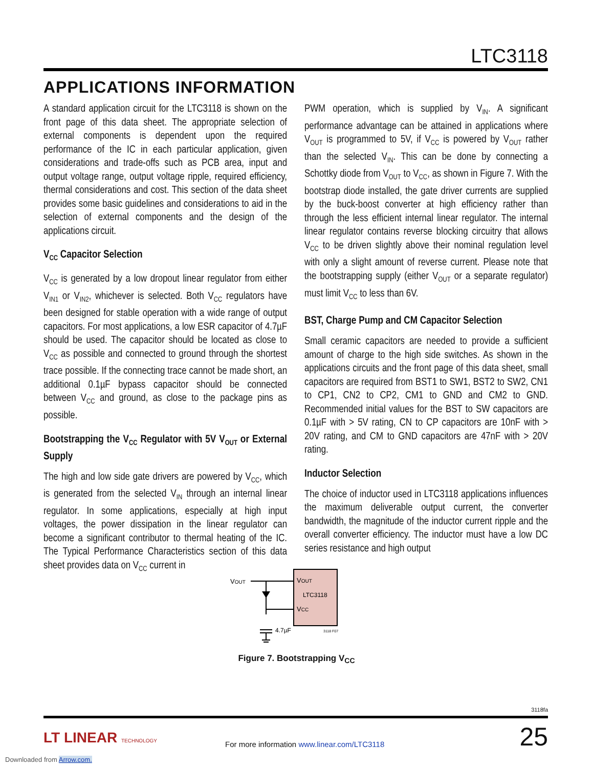LTC3118
APPLICATIONS INFORMATION
A standard application circuit for the LTC3118 is shown on the front page of this data sheet. The appropriate selection of external components is dependent upon the required performance of the IC in each particular application, given considerations and trade-offs such as PCB area, input and output voltage range, output voltage ripple, required efficiency, thermal considerations and cost. This section of the data sheet provides some basic guidelines and considerations to aid in the selection of external components and the design of the applications circuit.
V<sub>CC</sub> Capacitor Selection
V<sub>CC</sub> is generated by a low dropout linear regulator from either V<sub>IN1</sub> or V<sub>IN2</sub>, whichever is selected. Both V<sub>CC</sub> regulators have been designed for stable operation with a wide range of output capacitors. For most applications, a low ESR capacitor of 4.7µF should be used. The capacitor should be located as close to V<sub>CC</sub> as possible and connected to ground through the shortest trace possible. If the connecting trace cannot be made short, an additional 0.1µF bypass capacitor should be connected between V<sub>CC</sub> and ground, as close to the package pins as possible.
Bootstrapping the V<sub>CC</sub> Regulator with 5V V<sub>OUT</sub> or External Supply
The high and low side gate drivers are powered by V<sub>CC</sub>, which is generated from the selected V<sub>IN</sub> through an internal linear regulator. In some applications, especially at high input voltages, the power dissipation in the linear regulator can become a significant contributor to thermal heating of the IC. The Typical Performance Characteristics section of this data sheet provides data on V<sub>CC</sub> current in
PWM operation, which is supplied by V<sub>IN</sub>. A significant performance advantage can be attained in applications where V<sub>OUT</sub> is programmed to 5V, if V<sub>CC</sub> is powered by V<sub>OUT</sub> rather than the selected V<sub>IN</sub>. This can be done by connecting a Schottky diode from V<sub>OUT</sub> to V<sub>CC</sub>, as shown in Figure 7. With the bootstrap diode installed, the gate driver currents are supplied by the buck-boost converter at high efficiency rather than through the less efficient internal linear regulator. The internal linear regulator contains reverse blocking circuitry that allows V<sub>CC</sub> to be driven slightly above their nominal regulation level with only a slight amount of reverse current. Please note that the bootstrapping supply (either V<sub>OUT</sub> or a separate regulator) must limit V<sub>CC</sub> to less than 6V.
BST, Charge Pump and CM Capacitor Selection
Small ceramic capacitors are needed to provide a sufficient amount of charge to the high side switches. As shown in the applications circuits and the front page of this data sheet, small capacitors are required from BST1 to SW1, BST2 to SW2, CN1 to CP1, CN2 to CP2, CM1 to GND and CM2 to GND. Recommended initial values for the BST to SW capacitors are 0.1µF with > 5V rating, CN to CP capacitors are 10nF with > 20V rating, and CM to GND capacitors are 47nF with > 20V rating.
Inductor Selection
The choice of inductor used in LTC3118 applications influences the maximum deliverable output current, the converter bandwidth, the magnitude of the inductor current ripple and the overall converter efficiency. The inductor must have a low DC series resistance and high output
VOUT
VOUT
LTC3118
VCC
4.7µF
3118 F07
Figure 7. Bootstrapping V<sub>CC</sub>
3118fa
25 LT LINEAR TECHNOLOGY
For more information www.linear.com/LTC3118
Downloaded from Arrow.com.